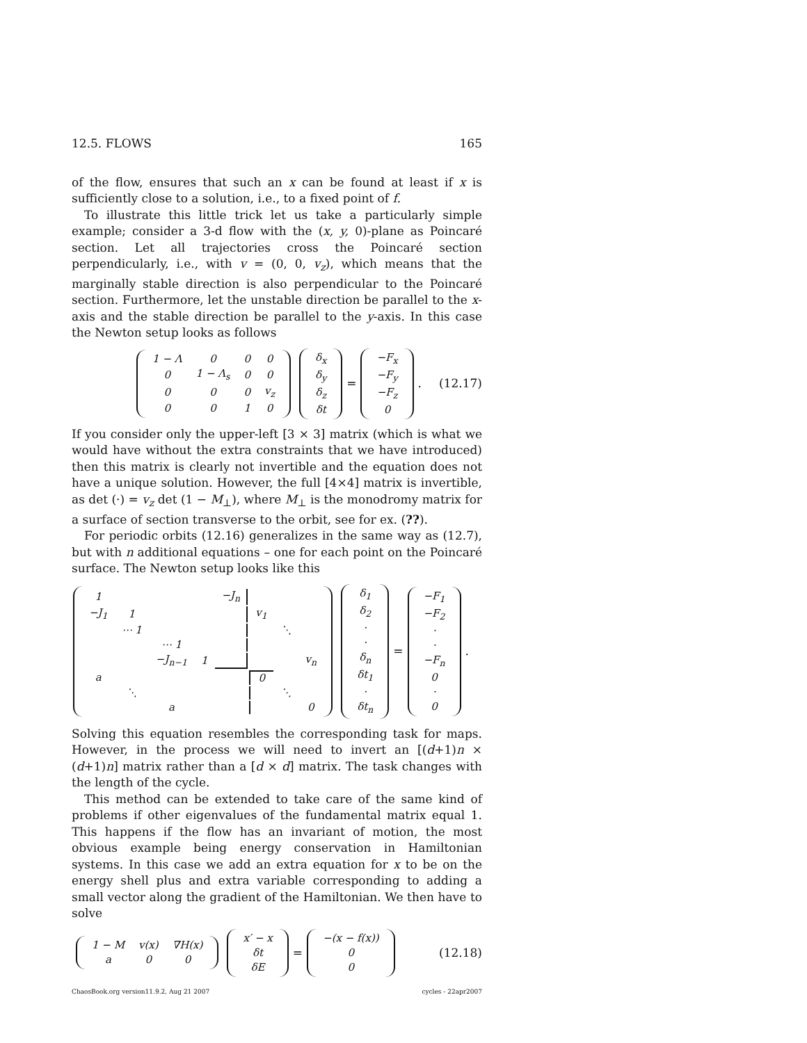12.5. FLOWS 165
of the flow, ensures that such an x can be found at least if x is sufficiently close to a solution, i.e., to a fixed point of f.
To illustrate this little trick let us take a particularly simple example; consider a 3-d flow with the (x, y, 0)-plane as Poincaré section. Let all trajectories cross the Poincaré section perpendicularly, i.e., with v = (0, 0, v<sub>z</sub>), which means that the marginally stable direction is also perpendicular to the Poincaré section. Furthermore, let the unstable direction be parallel to the x-axis and the stable direction be parallel to the y-axis. In this case the Newton setup looks as follows
| 1 − Λ | 0 | 0 | 0 |
| 0 | 1 − Λ<sub>s</sub> | 0 | 0 |
| 0 | 0 | 0 | v<sub>z</sub> |
| 0 | 0 | 1 | 0 |
| δ<sub>x</sub> |
| δ<sub>y</sub> |
| δ<sub>z</sub> |
| δt |
=
| −F<sub>x</sub> |
| −F<sub>y</sub> |
| −F<sub>z</sub> |
| 0 |
. (12.17)
If you consider only the upper-left [3 × 3] matrix (which is what we would have without the extra constraints that we have introduced) then this matrix is clearly not invertible and the equation does not have a unique solution. However, the full [4×4] matrix is invertible, as det (·) = v<sub>z</sub> det (1 − M<sub>⊥</sub>), where M<sub>⊥</sub> is the monodromy matrix for a surface of section transverse to the orbit, see for ex. (??).
For periodic orbits (12.16) generalizes in the same way as (12.7), but with n additional equations – one for each point on the Poincaré surface. The Newton setup looks like this
| 1 | | | | −J<sub>n</sub> | | | |
| −J<sub>1</sub> | 1 | | | | v<sub>1</sub> | | |
| | ⋯ 1 | | | | | ⋱ | |
| | | ⋯ 1 | | | | | |
| | | −J<sub>n−1</sub> | 1 | | | | v<sub>n</sub> |
| a | | | | | 0 | | |
| | ⋱ | | | | | ⋱ | |
| | | a | | | | | 0 |
| δ<sub>1</sub> |
| δ<sub>2</sub> |
| · |
| · |
| δ<sub>n</sub> |
| δt<sub>1</sub> |
| · |
| δt<sub>n</sub> |
=
| −F<sub>1</sub> |
| −F<sub>2</sub> |
| · |
| · |
| −F<sub>n</sub> |
| 0 |
| · |
| 0 |
.
Solving this equation resembles the corresponding task for maps. However, in the process we will need to invert an [(d+1)n × (d+1)n] matrix rather than a [d × d] matrix. The task changes with the length of the cycle.
This method can be extended to take care of the same kind of problems if other eigenvalues of the fundamental matrix equal 1. This happens if the flow has an invariant of motion, the most obvious example being energy conservation in Hamiltonian systems. In this case we add an extra equation for x to be on the energy shell plus and extra variable corresponding to adding a small vector along the gradient of the Hamiltonian. We then have to solve
| 1 − M | v(x) | ∇H(x) |
| a | 0 | 0 |
| x′ − x |
| δt |
| δE |
=
| −(x − f(x)) |
| 0 |
| 0 |
(12.18)
ChaosBook.org version11.9.2, Aug 21 2007 cycles - 22apr2007